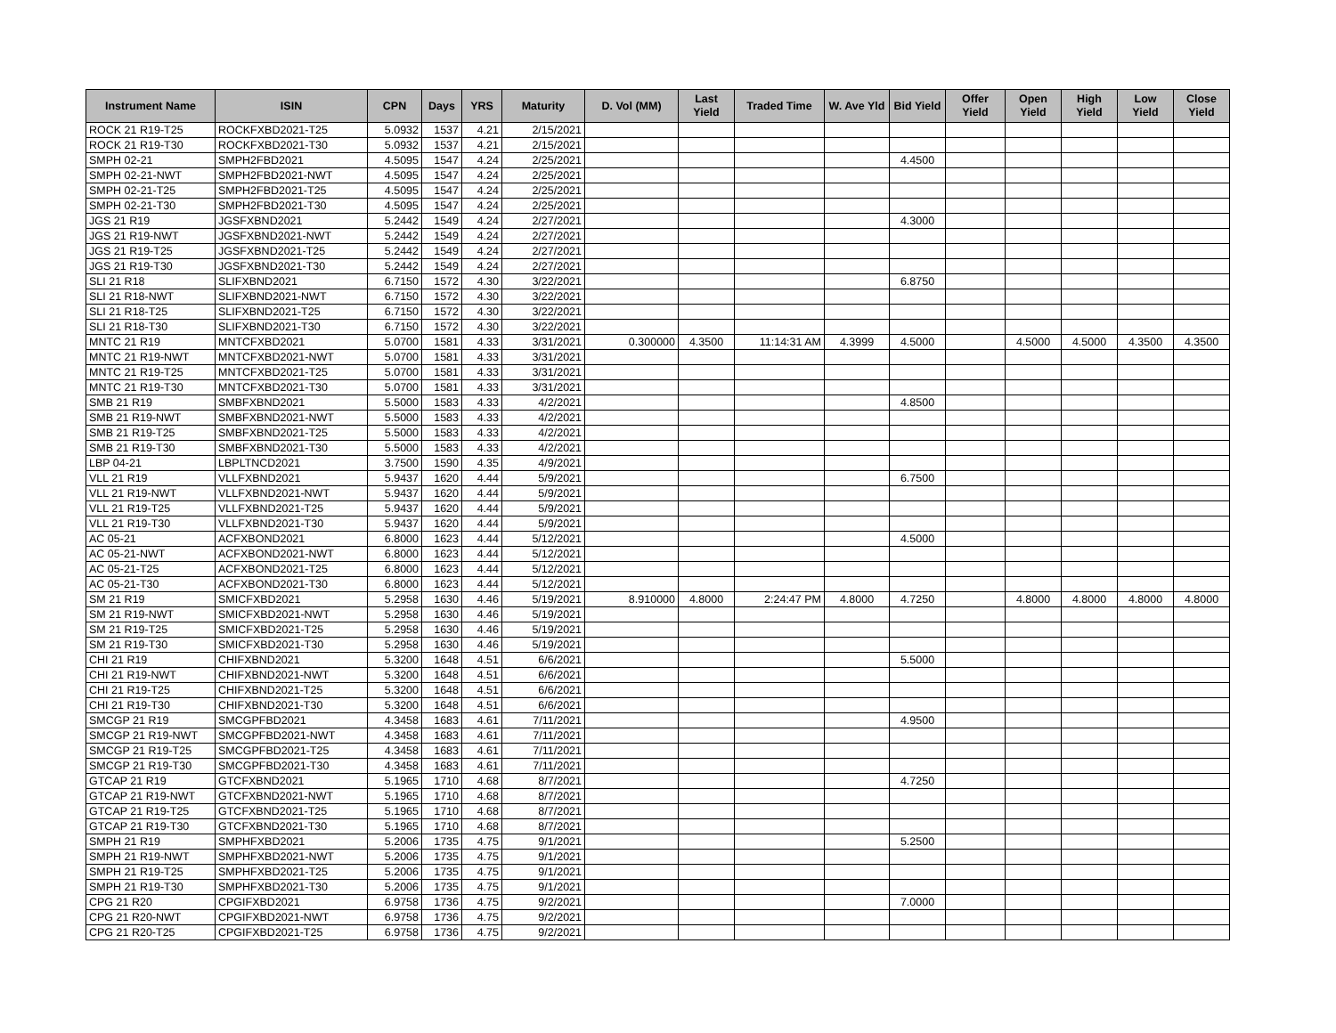| Instrument Name | ISIN | CPN | Days | YRS | Maturity | D. Vol (MM) | Last Yield | Traded Time | W. Ave Yld | Bid Yield | Offer Yield | Open Yield | High Yield | Low Yield | Close Yield |
| --- | --- | --- | --- | --- | --- | --- | --- | --- | --- | --- | --- | --- | --- | --- | --- |
| ROCK 21 R19-T25 | ROCKFXBD2021-T25 | 5.0932 | 1537 | 4.21 | 2/15/2021 | | | | | | | | | | |
| ROCK 21 R19-T30 | ROCKFXBD2021-T30 | 5.0932 | 1537 | 4.21 | 2/15/2021 | | | | | | | | | | |
| SMPH 02-21 | SMPH2FBD2021 | 4.5095 | 1547 | 4.24 | 2/25/2021 | | | | | 4.4500 | | | | | |
| SMPH 02-21-NWT | SMPH2FBD2021-NWT | 4.5095 | 1547 | 4.24 | 2/25/2021 | | | | | | | | | | |
| SMPH 02-21-T25 | SMPH2FBD2021-T25 | 4.5095 | 1547 | 4.24 | 2/25/2021 | | | | | | | | | | |
| SMPH 02-21-T30 | SMPH2FBD2021-T30 | 4.5095 | 1547 | 4.24 | 2/25/2021 | | | | | | | | | | |
| JGS 21 R19 | JGSFXBND2021 | 5.2442 | 1549 | 4.24 | 2/27/2021 | | | | | 4.3000 | | | | | |
| JGS 21 R19-NWT | JGSFXBND2021-NWT | 5.2442 | 1549 | 4.24 | 2/27/2021 | | | | | | | | | | |
| JGS 21 R19-T25 | JGSFXBND2021-T25 | 5.2442 | 1549 | 4.24 | 2/27/2021 | | | | | | | | | | |
| JGS 21 R19-T30 | JGSFXBND2021-T30 | 5.2442 | 1549 | 4.24 | 2/27/2021 | | | | | | | | | | |
| SLI 21 R18 | SLIFXBND2021 | 6.7150 | 1572 | 4.30 | 3/22/2021 | | | | | 6.8750 | | | | | |
| SLI 21 R18-NWT | SLIFXBND2021-NWT | 6.7150 | 1572 | 4.30 | 3/22/2021 | | | | | | | | | | |
| SLI 21 R18-T25 | SLIFXBND2021-T25 | 6.7150 | 1572 | 4.30 | 3/22/2021 | | | | | | | | | | |
| SLI 21 R18-T30 | SLIFXBND2021-T30 | 6.7150 | 1572 | 4.30 | 3/22/2021 | | | | | | | | | | |
| MNTC 21 R19 | MNTCFXBD2021 | 5.0700 | 1581 | 4.33 | 3/31/2021 | 0.300000 | 4.3500 | 11:14:31 AM | 4.3999 | 4.5000 | | 4.5000 | 4.5000 | 4.3500 | 4.3500 |
| MNTC 21 R19-NWT | MNTCFXBD2021-NWT | 5.0700 | 1581 | 4.33 | 3/31/2021 | | | | | | | | | | |
| MNTC 21 R19-T25 | MNTCFXBD2021-T25 | 5.0700 | 1581 | 4.33 | 3/31/2021 | | | | | | | | | | |
| MNTC 21 R19-T30 | MNTCFXBD2021-T30 | 5.0700 | 1581 | 4.33 | 3/31/2021 | | | | | | | | | | |
| SMB 21 R19 | SMBFXBND2021 | 5.5000 | 1583 | 4.33 | 4/2/2021 | | | | | 4.8500 | | | | | |
| SMB 21 R19-NWT | SMBFXBND2021-NWT | 5.5000 | 1583 | 4.33 | 4/2/2021 | | | | | | | | | | |
| SMB 21 R19-T25 | SMBFXBND2021-T25 | 5.5000 | 1583 | 4.33 | 4/2/2021 | | | | | | | | | | |
| SMB 21 R19-T30 | SMBFXBND2021-T30 | 5.5000 | 1583 | 4.33 | 4/2/2021 | | | | | | | | | | |
| LBP 04-21 | LBPLTNCD2021 | 3.7500 | 1590 | 4.35 | 4/9/2021 | | | | | | | | | | |
| VLL 21 R19 | VLLFXBND2021 | 5.9437 | 1620 | 4.44 | 5/9/2021 | | | | | 6.7500 | | | | | |
| VLL 21 R19-NWT | VLLFXBND2021-NWT | 5.9437 | 1620 | 4.44 | 5/9/2021 | | | | | | | | | | |
| VLL 21 R19-T25 | VLLFXBND2021-T25 | 5.9437 | 1620 | 4.44 | 5/9/2021 | | | | | | | | | | |
| VLL 21 R19-T30 | VLLFXBND2021-T30 | 5.9437 | 1620 | 4.44 | 5/9/2021 | | | | | | | | | | |
| AC 05-21 | ACFXBOND2021 | 6.8000 | 1623 | 4.44 | 5/12/2021 | | | | | 4.5000 | | | | | |
| AC 05-21-NWT | ACFXBOND2021-NWT | 6.8000 | 1623 | 4.44 | 5/12/2021 | | | | | | | | | | |
| AC 05-21-T25 | ACFXBOND2021-T25 | 6.8000 | 1623 | 4.44 | 5/12/2021 | | | | | | | | | | |
| AC 05-21-T30 | ACFXBOND2021-T30 | 6.8000 | 1623 | 4.44 | 5/12/2021 | | | | | | | | | | |
| SM 21 R19 | SMICFXBD2021 | 5.2958 | 1630 | 4.46 | 5/19/2021 | 8.910000 | 4.8000 | 2:24:47 PM | 4.8000 | 4.7250 | | 4.8000 | 4.8000 | 4.8000 | 4.8000 |
| SM 21 R19-NWT | SMICFXBD2021-NWT | 5.2958 | 1630 | 4.46 | 5/19/2021 | | | | | | | | | | |
| SM 21 R19-T25 | SMICFXBD2021-T25 | 5.2958 | 1630 | 4.46 | 5/19/2021 | | | | | | | | | | |
| SM 21 R19-T30 | SMICFXBD2021-T30 | 5.2958 | 1630 | 4.46 | 5/19/2021 | | | | | | | | | | |
| CHI 21 R19 | CHIFXBND2021 | 5.3200 | 1648 | 4.51 | 6/6/2021 | | | | | 5.5000 | | | | | |
| CHI 21 R19-NWT | CHIFXBND2021-NWT | 5.3200 | 1648 | 4.51 | 6/6/2021 | | | | | | | | | | |
| CHI 21 R19-T25 | CHIFXBND2021-T25 | 5.3200 | 1648 | 4.51 | 6/6/2021 | | | | | | | | | | |
| CHI 21 R19-T30 | CHIFXBND2021-T30 | 5.3200 | 1648 | 4.51 | 6/6/2021 | | | | | | | | | | |
| SMCGP 21 R19 | SMCGPFBD2021 | 4.3458 | 1683 | 4.61 | 7/11/2021 | | | | | 4.9500 | | | | | |
| SMCGP 21 R19-NWT | SMCGPFBD2021-NWT | 4.3458 | 1683 | 4.61 | 7/11/2021 | | | | | | | | | | |
| SMCGP 21 R19-T25 | SMCGPFBD2021-T25 | 4.3458 | 1683 | 4.61 | 7/11/2021 | | | | | | | | | | |
| SMCGP 21 R19-T30 | SMCGPFBD2021-T30 | 4.3458 | 1683 | 4.61 | 7/11/2021 | | | | | | | | | | |
| GTCAP 21 R19 | GTCFXBND2021 | 5.1965 | 1710 | 4.68 | 8/7/2021 | | | | | 4.7250 | | | | | |
| GTCAP 21 R19-NWT | GTCFXBND2021-NWT | 5.1965 | 1710 | 4.68 | 8/7/2021 | | | | | | | | | | |
| GTCAP 21 R19-T25 | GTCFXBND2021-T25 | 5.1965 | 1710 | 4.68 | 8/7/2021 | | | | | | | | | | |
| GTCAP 21 R19-T30 | GTCFXBND2021-T30 | 5.1965 | 1710 | 4.68 | 8/7/2021 | | | | | | | | | | |
| SMPH 21 R19 | SMPHFXBD2021 | 5.2006 | 1735 | 4.75 | 9/1/2021 | | | | | 5.2500 | | | | | |
| SMPH 21 R19-NWT | SMPHFXBD2021-NWT | 5.2006 | 1735 | 4.75 | 9/1/2021 | | | | | | | | | | |
| SMPH 21 R19-T25 | SMPHFXBD2021-T25 | 5.2006 | 1735 | 4.75 | 9/1/2021 | | | | | | | | | | |
| SMPH 21 R19-T30 | SMPHFXBD2021-T30 | 5.2006 | 1735 | 4.75 | 9/1/2021 | | | | | | | | | | |
| CPG 21 R20 | CPGIFXBD2021 | 6.9758 | 1736 | 4.75 | 9/2/2021 | | | | | 7.0000 | | | | | |
| CPG 21 R20-NWT | CPGIFXBD2021-NWT | 6.9758 | 1736 | 4.75 | 9/2/2021 | | | | | | | | | | |
| CPG 21 R20-T25 | CPGIFXBD2021-T25 | 6.9758 | 1736 | 4.75 | 9/2/2021 | | | | | | | | | | |